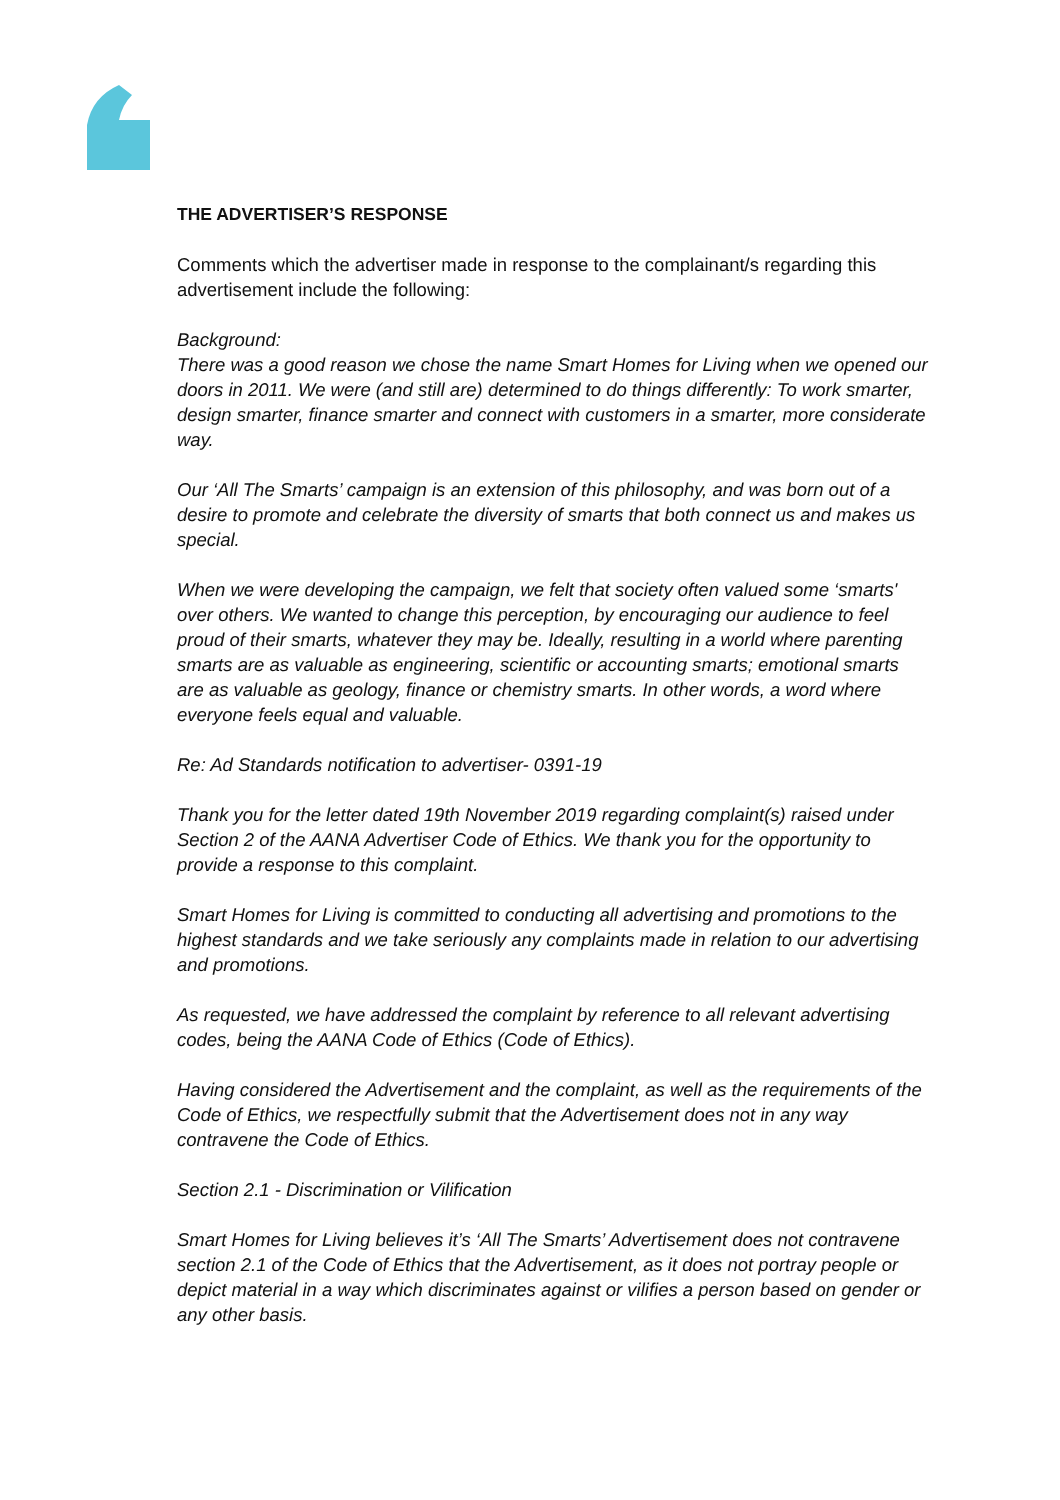THE ADVERTISER’S RESPONSE
Comments which the advertiser made in response to the complainant/s regarding this advertisement include the following:
Background:
There was a good reason we chose the name Smart Homes for Living when we opened our doors in 2011. We were (and still are) determined to do things differently: To work smarter, design smarter, finance smarter and connect with customers in a smarter, more considerate way.
Our ‘All The Smarts’ campaign is an extension of this philosophy, and was born out of a desire to promote and celebrate the diversity of smarts that both connect us and makes us special.
When we were developing the campaign, we felt that society often valued some ‘smarts' over others. We wanted to change this perception, by encouraging our audience to feel proud of their smarts, whatever they may be. Ideally, resulting in a world where parenting smarts are as valuable as engineering, scientific or accounting smarts; emotional smarts are as valuable as geology, finance or chemistry smarts. In other words, a word where everyone feels equal and valuable.
Re: Ad Standards notification to advertiser- 0391-19
Thank you for the letter dated 19th November 2019 regarding complaint(s) raised under Section 2 of the AANA Advertiser Code of Ethics. We thank you for the opportunity to provide a response to this complaint.
Smart Homes for Living is committed to conducting all advertising and promotions to the highest standards and we take seriously any complaints made in relation to our advertising and promotions.
As requested, we have addressed the complaint by reference to all relevant advertising codes, being the AANA Code of Ethics (Code of Ethics).
Having considered the Advertisement and the complaint, as well as the requirements of the Code of Ethics, we respectfully submit that the Advertisement does not in any way contravene the Code of Ethics.
Section 2.1 - Discrimination or Vilification
Smart Homes for Living believes it’s ‘All The Smarts’ Advertisement does not contravene section 2.1 of the Code of Ethics that the Advertisement, as it does not portray people or depict material in a way which discriminates against or vilifies a person based on gender or any other basis.